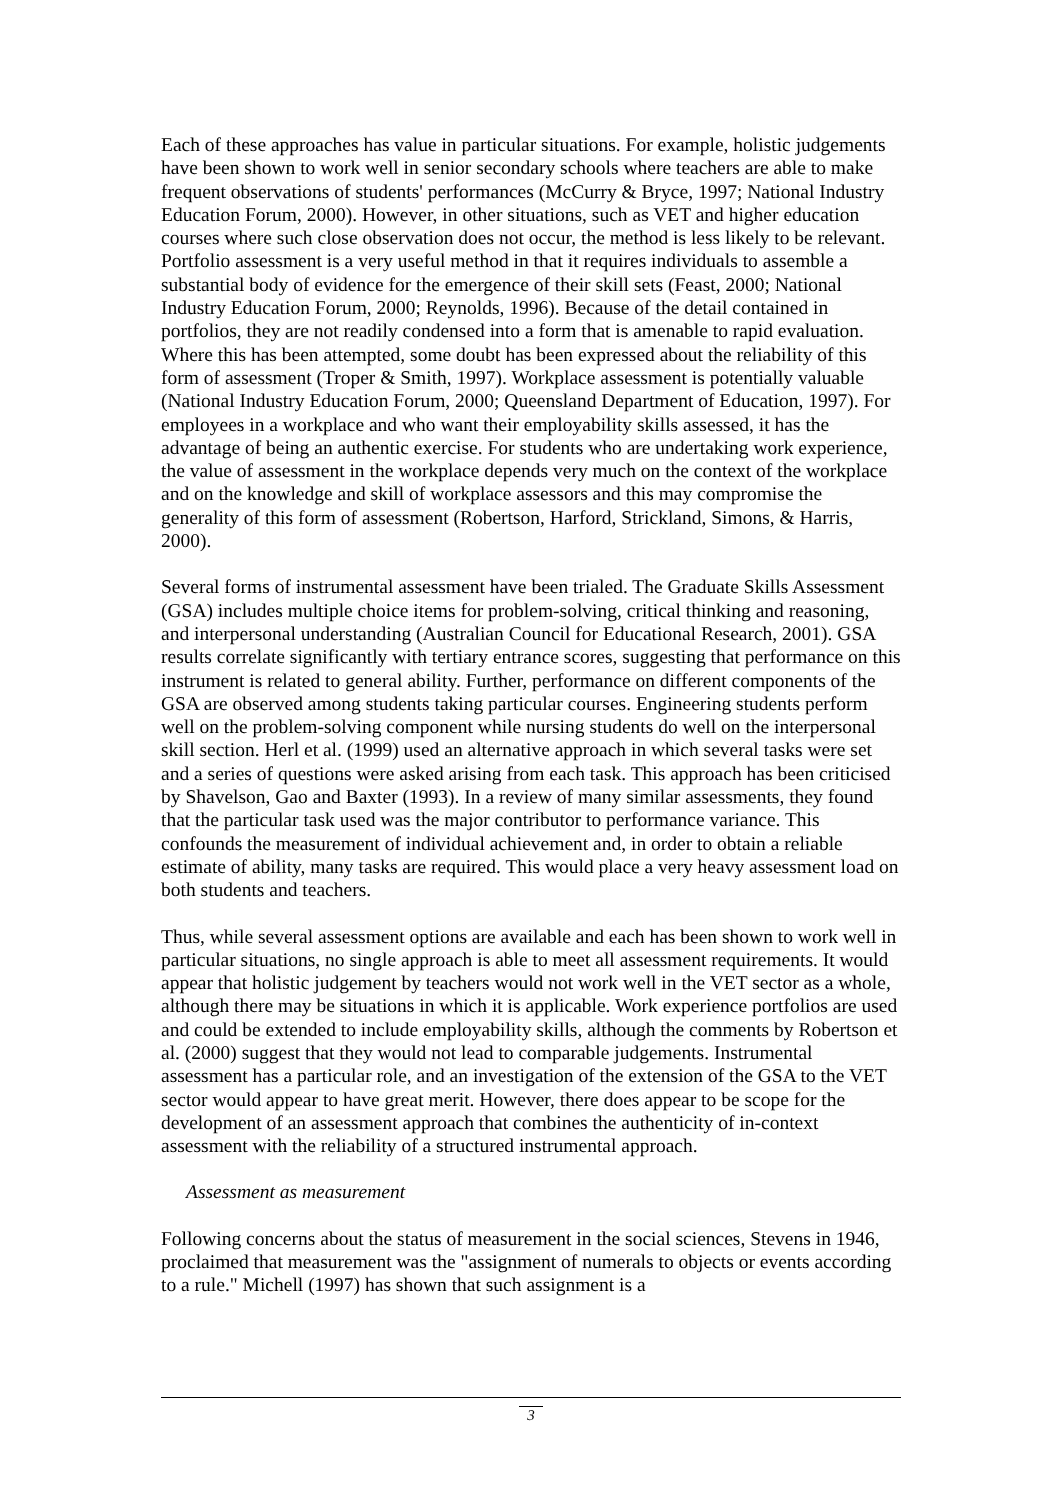Each of these approaches has value in particular situations. For example, holistic judgements have been shown to work well in senior secondary schools where teachers are able to make frequent observations of students' performances (McCurry & Bryce, 1997; National Industry Education Forum, 2000). However, in other situations, such as VET and higher education courses where such close observation does not occur, the method is less likely to be relevant. Portfolio assessment is a very useful method in that it requires individuals to assemble a substantial body of evidence for the emergence of their skill sets (Feast, 2000; National Industry Education Forum, 2000; Reynolds, 1996). Because of the detail contained in portfolios, they are not readily condensed into a form that is amenable to rapid evaluation. Where this has been attempted, some doubt has been expressed about the reliability of this form of assessment (Troper & Smith, 1997). Workplace assessment is potentially valuable (National Industry Education Forum, 2000; Queensland Department of Education, 1997). For employees in a workplace and who want their employability skills assessed, it has the advantage of being an authentic exercise. For students who are undertaking work experience, the value of assessment in the workplace depends very much on the context of the workplace and on the knowledge and skill of workplace assessors and this may compromise the generality of this form of assessment (Robertson, Harford, Strickland, Simons, & Harris, 2000).
Several forms of instrumental assessment have been trialed. The Graduate Skills Assessment (GSA) includes multiple choice items for problem-solving, critical thinking and reasoning, and interpersonal understanding (Australian Council for Educational Research, 2001). GSA results correlate significantly with tertiary entrance scores, suggesting that performance on this instrument is related to general ability. Further, performance on different components of the GSA are observed among students taking particular courses. Engineering students perform well on the problem-solving component while nursing students do well on the interpersonal skill section. Herl et al. (1999) used an alternative approach in which several tasks were set and a series of questions were asked arising from each task. This approach has been criticised by Shavelson, Gao and Baxter (1993). In a review of many similar assessments, they found that the particular task used was the major contributor to performance variance. This confounds the measurement of individual achievement and, in order to obtain a reliable estimate of ability, many tasks are required. This would place a very heavy assessment load on both students and teachers.
Thus, while several assessment options are available and each has been shown to work well in particular situations, no single approach is able to meet all assessment requirements. It would appear that holistic judgement by teachers would not work well in the VET sector as a whole, although there may be situations in which it is applicable. Work experience portfolios are used and could be extended to include employability skills, although the comments by Robertson et al. (2000) suggest that they would not lead to comparable judgements. Instrumental assessment has a particular role, and an investigation of the extension of the GSA to the VET sector would appear to have great merit. However, there does appear to be scope for the development of an assessment approach that combines the authenticity of in-context assessment with the reliability of a structured instrumental approach.
Assessment as measurement
Following concerns about the status of measurement in the social sciences, Stevens in 1946, proclaimed that measurement was the "assignment of numerals to objects or events according to a rule." Michell (1997) has shown that such assignment is a
3